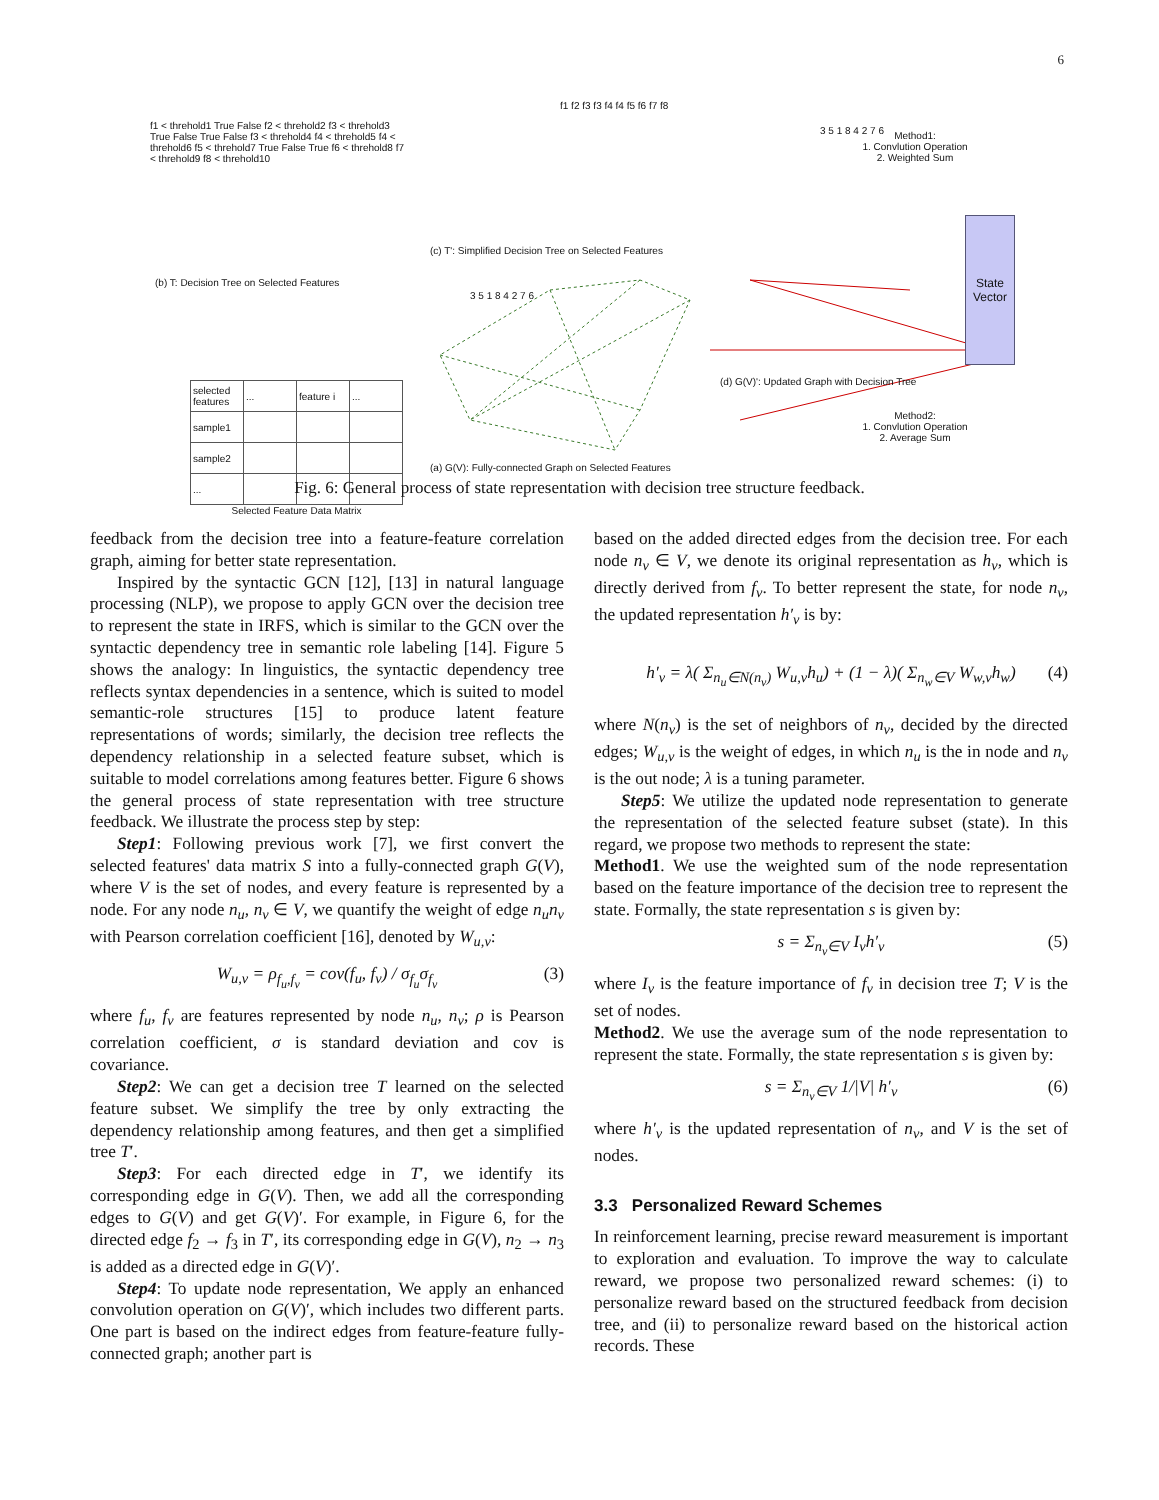6
| selected features | ... | feature i | ... |
| sample1 | | | |
| sample2 | | | |
| ... | | | |
Selected Feature Data Matrix
f1 < threhold1 True False f2 < threhold2 f3 < threhold3 True False True False f3 < threhold4 f4 < threhold5 f4 < threhold6 f5 < threhold7 True False True f6 < threhold8 f7 < threhold9 f8 < threhold10
(b) T: Decision Tree on Selected Features
f1 f2 f3 f3 f4 f4 f5 f6 f7 f8
(c) T': Simplified Decision Tree on Selected Features
3 5 1 8 4 2 7 6
(a) G(V): Fully-connected Graph on Selected Features
3 5 1 8 4 2 7 6
(d) G(V)': Updated Graph with Decision Tree
Method1:
1. Convlution Operation
2. Weighted Sum
Method2:
1. Convlution Operation
2. Average Sum
State Vector
Fig. 6: General process of state representation with decision tree structure feedback.
feedback from the decision tree into a feature-feature correlation graph, aiming for better state representation.
Inspired by the syntactic GCN [12], [13] in natural language processing (NLP), we propose to apply GCN over the decision tree to represent the state in IRFS, which is similar to the GCN over the syntactic dependency tree in semantic role labeling [14]. Figure 5 shows the analogy: In linguistics, the syntactic dependency tree reflects syntax dependencies in a sentence, which is suited to model semantic-role structures [15] to produce latent feature representations of words; similarly, the decision tree reflects the dependency relationship in a selected feature subset, which is suitable to model correlations among features better. Figure 6 shows the general process of state representation with tree structure feedback. We illustrate the process step by step:
Step1: Following previous work [7], we first convert the selected features' data matrix S into a fully-connected graph G(V), where V is the set of nodes, and every feature is represented by a node. For any node n<sub>u</sub>, n<sub>v</sub> ∈ V, we quantify the weight of edge n<sub>u</sub>n<sub>v</sub> with Pearson correlation coefficient [16], denoted by W<sub>u,v</sub>:
W<sub>u,v</sub> = ρ<sub>f<sub>u</sub>,f<sub>v</sub></sub> = cov(f<sub>u</sub>, f<sub>v</sub>) / σ<sub>f<sub>u</sub></sub>σ<sub>f<sub>v</sub></sub> (3)
where f<sub>u</sub>, f<sub>v</sub> are features represented by node n<sub>u</sub>, n<sub>v</sub>; ρ is Pearson correlation coefficient, σ is standard deviation and cov is covariance.
Step2: We can get a decision tree T learned on the selected feature subset. We simplify the tree by only extracting the dependency relationship among features, and then get a simplified tree T′.
Step3: For each directed edge in T′, we identify its corresponding edge in G(V). Then, we add all the corresponding edges to G(V) and get G(V)′. For example, in Figure 6, for the directed edge f<sub>2</sub> → f<sub>3</sub> in T′, its corresponding edge in G(V), n<sub>2</sub> → n<sub>3</sub> is added as a directed edge in G(V)′.
Step4: To update node representation, We apply an enhanced convolution operation on G(V)′, which includes two different parts. One part is based on the indirect edges from feature-feature fully-connected graph; another part is
based on the added directed edges from the decision tree. For each node n<sub>v</sub> ∈ V, we denote its original representation as h<sub>v</sub>, which is directly derived from f<sub>v</sub>. To better represent the state, for node n<sub>v</sub>, the updated representation h′<sub>v</sub> is by:
h′<sub>v</sub> = λ( Σ<sub>n<sub>u</sub>∈N(n<sub>v</sub>)</sub> W<sub>u,v</sub>h<sub>u</sub>) + (1 − λ)( Σ<sub>n<sub>w</sub>∈V</sub> W<sub>w,v</sub>h<sub>w</sub>) (4)
where N(n<sub>v</sub>) is the set of neighbors of n<sub>v</sub>, decided by the directed edges; W<sub>u,v</sub> is the weight of edges, in which n<sub>u</sub> is the in node and n<sub>v</sub> is the out node; λ is a tuning parameter.
Step5: We utilize the updated node representation to generate the representation of the selected feature subset (state). In this regard, we propose two methods to represent the state:
Method1. We use the weighted sum of the node representation based on the feature importance of the decision tree to represent the state. Formally, the state representation s is given by:
s = Σ<sub>n<sub>v</sub>∈V</sub> I<sub>v</sub>h′<sub>v</sub> (5)
where I<sub>v</sub> is the feature importance of f<sub>v</sub> in decision tree T; V is the set of nodes.
Method2. We use the average sum of the node representation to represent the state. Formally, the state representation s is given by:
s = Σ<sub>n<sub>v</sub>∈V</sub> 1/|V| h′<sub>v</sub> (6)
where h′<sub>v</sub> is the updated representation of n<sub>v</sub>, and V is the set of nodes.
3.3 Personalized Reward Schemes
In reinforcement learning, precise reward measurement is important to exploration and evaluation. To improve the way to calculate reward, we propose two personalized reward schemes: (i) to personalize reward based on the structured feedback from decision tree, and (ii) to personalize reward based on the historical action records. These